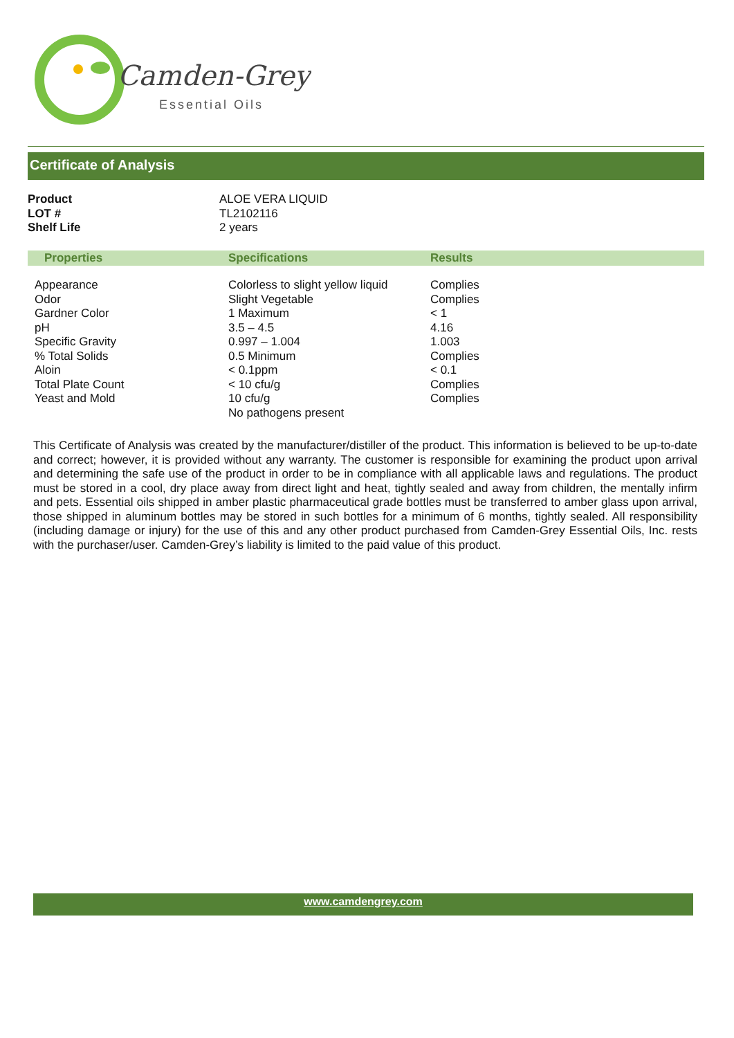Camden-Grey
Essential Oils
Certificate of Analysis
| Product | ALOE VERA LIQUID |
| LOT # | TL2102116 |
| Shelf Life | 2 years |
| Properties | Specifications | Results |
| --- | --- | --- |
| Appearance Odor Gardner Color pH Specific Gravity % Total Solids Aloin Total Plate Count Yeast and Mold | Colorless to slight yellow liquid Slight Vegetable 1 Maximum 3.5 – 4.5 0.997 – 1.004 0.5 Minimum < 0.1ppm < 10 cfu/g 10 cfu/g No pathogens present | Complies Complies < 1 4.16 1.003 Complies < 0.1 Complies Complies |
This Certificate of Analysis was created by the manufacturer/distiller of the product. This information is believed to be up-to-date and correct; however, it is provided without any warranty. The customer is responsible for examining the product upon arrival and determining the safe use of the product in order to be in compliance with all applicable laws and regulations. The product must be stored in a cool, dry place away from direct light and heat, tightly sealed and away from children, the mentally infirm and pets. Essential oils shipped in amber plastic pharmaceutical grade bottles must be transferred to amber glass upon arrival, those shipped in aluminum bottles may be stored in such bottles for a minimum of 6 months, tightly sealed. All responsibility (including damage or injury) for the use of this and any other product purchased from Camden-Grey Essential Oils, Inc. rests with the purchaser/user. Camden-Grey’s liability is limited to the paid value of this product.
www.camdengrey.com